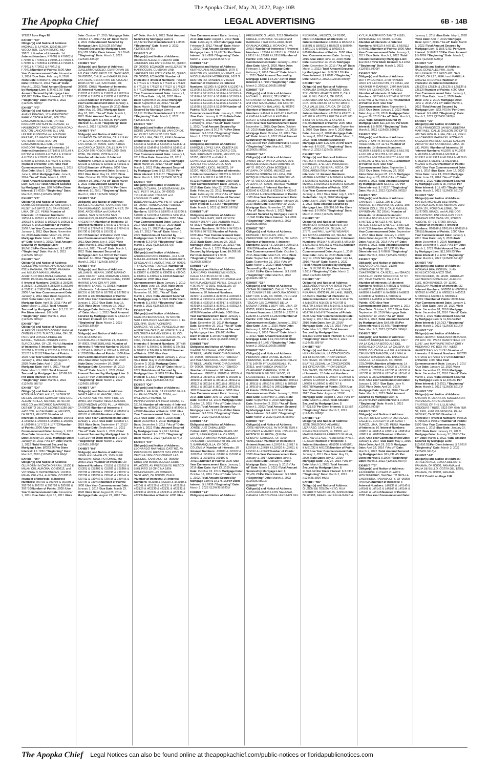The Apopka Chief, May 20, 2022, Page 10B
The Apopka Chief LEGAL ADVERTISING 6B - 14B
171217 from Page 9B
EXHIBIT "X3"
Obligor(s) and Notice of Address: MICHAEL E. LYNCH, 12240 BLUFF-WOOD TER, CLARKSBURG, MD 20871; / Number of Interests: 14 /Interest Numbers: F79601 & F79602 & F79603 & F79604 & F79605 & F79606 & F79607 & F79608 & F79609 & F79610 & F79611 & F79612 & F79613 & F79614/Number of Points: 3500 /Use Year Commencement Date: November 1, 2014 /Due Date: February 6, 2018 /Note Date: October 6, 2014/ Mortgage Date: October 6, 2014 /"As of" Date: March 1, 2022 /Total Amount Secured by Mortgage Lien: $ 36,092.35/ Total Amount Secured by Mortgage Lien: $36,092.35/Per Diem Interest: $ 7.3395 /"Beginning" Date: March 2, 2022 /(126435.5849)//
EXHIBIT "Y3"
Obligor(s) and Notice of Address: ANANT PRASAD, 12 HAVERCROFT PARK VICTORIA ROAD, BOLTON LANCASHIRE BL1 5AB, UNITED KINGDOM and SUNITA PRASAD, 12 HAVERCROFT PARK VICTORIA ROAD, BOLTON LANCASHIRE BL1 5AB, UNITED KINGDOM and ANUSHRI PRASAD, 12 HAVERCROFT PARK VICTORIA ROAD, BOLTON LANCASHIRE BL1 5AB, UNITED KINGDOM /Number of Interests: 14 /Interest Numbers: E67148 & E67149 & E67150 & E76450 & E76451 & E76452 & E76501 & E76502 & E76503 & E76504 & E76505 & E76506 & E76507 /Number of Points: 3500 /Use Year Commencement Date: January 1, 2015 /Due Date: May 9, 2020 /Note Date: June 9, 2014/ Mortgage Date: June 9, 2014 /"As of" Date: March 1, 2022 /Total Amount Secured by Mortgage Lien: $20,749/ Total Amount Secured by Mortgage Lien: $20,749/Per Diem Interest: $ 5.0325 /"Beginning" Date: March 2, 2022 /(126435.5850)//
EXHIBIT "Z3"
Obligor(s) and Notice of Address: DORIS LARRABURE DE VAN CORDT, PEZET 543 DPTO 1101 SAN ISIDRO, LIMA, OF L27, PERU /Number of Interests: 10 /Interest Numbers: 190514 & 190515 & 190516 & 190517 & 190518 & 190519 & 190520 & 190521 & 190522 & 190523/Number of Points: 2500 /Use Year Commencement Date: January 1, 2012 /Due Date: November 24, 2019 /Note Date: March 24, 2011/ Mortgage Date: March 24, 2011 /"As of" Date: March 1, 2022 /Total Amount Secured by Mortgage Lien: $6,645.27/Per Diem Interest: $ 2.4833 /"Beginning" Date: March 2, 2022 /(126435.5851)//
EXHIBIT "A4"
Obligor(s) and Notice of Address: GUILLERMO ARANA, APARTADO 0843-03214 PANAMA, OF 00000, PANAMA and MELKYA MANIEL ARANA, APARTADO 0843-03214, PANAMA, OF 00000, PANAMA /Number of Interests: 8 /Interest Numbers: 258235 & 258236 & 258237 & 258238 & 258239 & 258240 & 258241 & 258242/Number of Points: 2000 /Use Year Commencement Date: January 1, 2012 /Due Date: August 25, 2020 /Note Date: April 25, 2011/ Mortgage Date: April 25, 2011 /"As of" Date: March 1, 2022 /Total Amount Secured by Mortgage Lien: $ 2,121.12/ Per Diem Interest: $ 0.5498 /"Beginning" Date: March 2, 2022 /(126435.5855)//
EXHIBIT "B4"
Obligor(s) and Notice of Address: ALFREDO ERNESTO GOMEZ MANUAL ONGUIN #1071 SURCO, LIMA, OF L33, PERU and URSULA PEDAL DE BASELL, MANUAL ONGUIN #1071 SURCO, LIMA, OF L33, PERU /Number of Interests: 8 /Interest Numbers: 225208 & 225209 & 225210 & 225211 & 225212 & 225213/Number of Points: 1500 /Use Year Commencement Date: January 1, 2012 /Due Date: August 7, 2020 /Note Date: April 7, 2011/ Mortgage Date: April 7, 2011 /"As of" Date: March 1, 2022 /Total Amount Secured by Mortgage Lien: $2569.67/ Per Diem Interest: $ 0.6983 /"Beginning" Date: March 2, 2022 /(126435.5857)//
EXHIBIT "C4"
Obligor(s) and Notice of Address: ROXANA MICAELA RUIZ, DESIERTO DE LOS LEONES 5289 DEP 4402 COL. ALCANTARILLA, MEXICO, DF 01729, MEXICO and RICARDO NAVARRETE, DESIERTO DE LOS LEONES 5289 DEP 4402 COL. ALCANTARILLA, MEXICO, DF 01729, MEXICO /Number of Interests: 8 /Interest Numbers: 169041 & 169042 & 169043 & 169044 & 169045 & 169046 & 177722 & 177723/Number of Points: 2000 /Use Year Commencement Date: January 1, 2012 /Due Date: November 24, 2019 /Note Date: January 24, 2011/ Mortgage Date: January 24, 2011 /"As of" Date: March 1, 2022 /Total Amount Secured by Mortgage Lien: $6333.36/Per Diem Interest: $ 1.7832 /"Beginning" Date: March 2, 2022 /(126435.5859 MM)//
EXHIBIT "D4"
Obligor(s) and Notice of Address: OLUROTIMI M OWOKONIRAN, 19130 E MILAN CIR, AURORA, CO 80013, and VICTORIA O OWOKONIRAN, 19130 E MILAN CIR #714, AURORA, CO 80013; /Number of Interests: 8 /Interest Numbers: 393703 & 393704 & 393705 & 393706 & 393707 & 393708 & 393709 & 393710/Number of Points: 2000 /Use Year Commencement Date: November 1, 2011 /Due Date: April 17, 2017 /Note Date: October 17, 2011/ Mortgage Date: October 17, 2011 /"As of" Date: March 1, 2022 /Total Amount Secured by Mortgage Lien: $ 24,533.56/Total Amount Secured by Mortgage Lien: $24,533.56/Per Diem Interest: $ 5.6546 /"Beginning" Date: March 2, 2022 /(126435.5860)//
EXHIBIT "E4"
Obligor(s) and Notice of Address: GUILLERMO MOZZO, CERRO PAN DE AZUCAR 10435 DPTO 122, SANTIAGO, OF 000000, CHILE and MARIA ELENA BASTIDAS, CERRO PAN DE AZUCAR 10435 DPTO 122, SANTIAGO, OF 000000, CHILE /Number of Interests: 10 /Interest Numbers: 218225 & 218226 & 218227 & 218228 & 218229 & 218230 & 218231 & 218232 & 218233 & 218234/Number of Points: 2500 /Use Year Commencement Date: January 1, 2012 /Due Date: August 10, 2020 /Note Date: May 10, 2011/ Mortgage Date: May 10, 2011 /"As of" Date: March 1, 2022 /Total Amount Secured by Mortgage Lien: $ 4,688.25/ Per Diem Interest: $ 1.4138 /"Beginning" Date: March 2, 2022 /(126435.5861)//
EXHIBIT "F4"
Obligor(s) and Notice of Address: EDUARDO CALVO PENA, CALLE 9 AV 9 Y 11 CASA 936 POBOX 688-1000, SAN JOSE, OF 99999, COSTA RICA and CAROLA GUIER, CALLE 9 AV 9 Y 11 CASA 936 POBOX 688-1000, SAN JOSE, OF 99999, COSTA RICA /Number of Interests: 8 /Interest Numbers: 429135 & 429136 & 429137 & 429138 & 429139 & 429140 & 429141 & 429142/Number of Points: 2000 /Use Year Commencement Date: January 1, 2012 /Due Date: May 19, 2020 /Note Date: October 19, 2011/ Mortgage Date: October 19, 2011 /"As of" Date: March 1, 2022 /Total Amount Secured by Mortgage Lien: $ 5,623.74/ Per Diem Interest: $ 1.6551 /"Beginning" Date: March 2, 2022 /(126435.5862)//
EXHIBIT "G4"
Obligor(s) and Notice of Address: JORGE L AULICINO, SAN GINES 659 SAN FERNANDO, BUENOS AIRES, OF 1646, ARGENTINA and DIANA M. PARRA, SAN GINES 659 SAN FERNANDO, BUENOS AIRES, OF 1646, ARGENTINA /Number of Interests: 10 /Interest Numbers: 178740 & 178741 & 178742 & 178743 & 178744 & 178745 & 195730 & 195731 & 195732 & 195733/Number of Points: 2500 /Use Year Commencement Date: April 1, 2011 /Due Date: July 4, 2020 /Note Date: March 4, 2011/ Mortgage Date: March 4, 2011 /"As of" Date: March 1, 2022 /Total Amount Secured by Mortgage Lien: $ 4,300.59/ Per Diem Interest: $ 1.3044 /"Beginning" Date: March 2, 2022 /(126435.5863)//
EXHIBIT "H4"
Obligor(s) and Notice of Address: WILLIAM B. HEARN, 19680 MARINO LAKE CIR APT 2404, MIRAMAR LAKES, FL 33913, and PATRICIA HEARN, 19680 MARINO LAKE CIR APT 2404, MIRAMAR LAKES, FL 33913 /Number of Interests: 6 /Interest Numbers: 187255 & 187256 & 187301 & 187302 & 187303 & 187304/Number of Points: 1500 /Use Year Commencement Date: January 1, 2012 /Due Date: May 15, 2020 /Note Date: February 15, 2011/ Mortgage Date: February 15, 2011 /"As of" Date: March 1, 2022 /Total Amount Secured by Mortgage Lien: $ 2,812.37/ Per Diem Interest: $ 0.7521 /"Beginning" Date: March 2, 2022 /(126435.5864)//
EXHIBIT "I4"
Obligor(s) and Notice of Address: ANTJE DROSTEN, BUCKHAUSERSTRASSE 23, ZURICH, OF 8003, SWITZERLAND /Number of Interests: 6 /Interest Numbers: 102545 & 102546 & 102547 & 102548 & 102549 & 102602/Number of Points: 1500 /Use Year Commencement Date: January 1, 2011 /Due Date: September 16, 2020 /Note Date: December 16, 2010/ Mortgage Date: December 16, 2010 /"As of" Date: March 1, 2022 /Total Amount Secured by Mortgage Lien: $ 1,114.47/ Per Diem Interest: $ 0.265 /"Beginning" Date: March 2, 2022 /(126435.5867)//
EXHIBIT "J4"
Obligor(s) and Notice of Address: JAMES ARTHUR MANSIR, 19745 VICTORIA AVE #64, WHITTIER, CA 90604, and INGRID HELGA MANSIR, 15810 MEGAN WOOD PL., LA MIRADA, CA 90638 /Number of Interests: 4 /Interest Numbers: 786651 & 786652 & 786101 & 786102/Number of Points: 1000 /Use Year Commencement Date: January 1, 2013 /Due Date: October 17, 2019 /Note Date: September 17, 2012/ Mortgage Date: September 17, 2012 /"As of" Date: March 1, 2022 /Total Amount Secured by Mortgage Lien: $ 7,136.29/ Per Diem Interest: $ 1.9409 /"Beginning" Date: March 2, 2022 /(126435.5868)//
EXHIBIT "K4"
Obligor(s) and Notice of Address: DAWN A KUM-WALKS, 1525 BLUE MEADOW ROAD, POTOMAC, MD 20854-2621 /Number of Interests: 20 /Interest Numbers: 725251 & 725252 & 725301 & 725302 & 725303 & 725304 & 730733 & 730734 & 730736 & 730737 & 730738 & 730739 & 730740 & 730741 & 730742 & 730743 & 730744 & 730745 & 730746 & 730747/Number of Points: 5000 /Use Year Commencement Date: January 1, 2013 /Due Date: March 23, 2020 /Note Date: August 23, 2012/ Mortgage Date: August 23, 2012 /"As of" Date: March 1, 2022 /Total Amount Secured by Mortgage Lien: $ 20,632.94/ Per Diem Interest: $ 4.8606 /"Beginning" Date: March 2, 2022 /(126435.5870)//
EXHIBIT "L4"
Obligor(s) and Notice of Address: RICHARD ALDAZ, CUMBAYA URB JARDINES DEL ESTE CASA 60, QUITO, OF 000000, ECUADOR and ELIZABETH MARROQUIN, CUMBAYA URB JARDINES DEL ESTE CASA 60, QUITO, OF 000000, ECUADOR /Number of Interests: 8 /Interest Numbers: 776120 & 776121 & 776122 & 776123 & 776124 & 776125 & 776126 & 776127 & 776128 & 776129/Number of Points: 2500 /Use Year Commencement Date: January 1, 2013 /Due Date: July 26, 2020 /Note Date: September 26, 2012/ Mortgage Date: September 26, 2012 /"As of" Date: March 1, 2022 /Total Amount Secured by Mortgage Lien: $ 10,151.26/ Per Diem Interest: $ 3.1622 /"Beginning" Date: March 2, 2022 /(126435.5871)//
EXHIBIT "M4"
Obligor(s) and Notice of Address: DORIS LARRABURE DE VAN CORDT, AV. PEZET 543 DPTO 1101 SAN ISIDRO, LIMA, OF L27, PERU /Number of Interests: 10 /Interest Numbers: 524844 & 524845 & 524846 & 524847 & 524848 & 524849 & 524850 & 524851 & 524852/Number of Points: 2500 /Use Year Commencement Date: January 1, 2013 /Due Date: November 26, 2019 /Note Date: March 26, 2012/ Mortgage Date: March 26, 2012 /"As of" Date: March 1, 2022 /Total Amount Secured by Mortgage Lien: $ 12,702.94/ Per Diem Interest: $ 3.4107 /"Beginning" Date: March 2, 2022 /(126435.5872)//
EXHIBIT "N4"
Obligor(s) and Notice of Address: ANGELO CLARK, 2A BOUGAINVILLEA AVE. PETIT VALLEY, OF 00000, TRINIDAD AND TOBAGO and LORRAINE CLARK, 2A BOUGAINVILLEA AVE. PETIT VALLEY, OF 00000, TRINIDAD AND TOBAGO /Number of Interests: 8 /Interest Numbers: 519704 & 519705 & 519706 & 519707 & 519708 & 519709 & 519710 & 519711/Number of Points: 2000 /Use Year Commencement Date: January 1, 2013 /Due Date: May 17, 2020 /Note Date: July 17, 2012/ Mortgage Date: July 17, 2012 /"As of" Date: March 1, 2022 /Total Amount Secured by Mortgage Lien: $ 10,148.14/ Per Diem Interest: $ 3.0734 /"Beginning" Date: March 2, 2022 /(126435.5873)//
EXHIBIT "O4"
Obligor(s) and Notice of Address: ANDREA PATRICE PERNEL, #14 ADM MANUEL AVENUE SANTA MARGARITA CIRCULAR ST. AUGUSTINE, OF 00000, TRINIDAD AND TOBAGO /Number of Interests: 8 /Interest Numbers: 439036 & 439037 & 439038 & 439039 & 439040 & 439041 & 439042 & 439043/Number of Points: 2000 /Use Year Commencement Date: January 1, 2012 /Due Date: June 18, 2020 /Note Date: November 18, 2011/ Mortgage Date: November 18, 2011 /"As of" Date: March 1, 2022 /Total Amount Secured by Mortgage Lien: $ 5326.99/Per Diem Interest: $ 1.4957 /"Beginning" Date: March 2, 2022 /(126435.5874)//
EXHIBIT "P4"
Obligor(s) and Notice of Address: CARLOS HERNANDEZ, AV NORTE SUR 4 DOLORES A MAMEY EDIF 4, EL COL SPR, QUINTA CRESPO, CARACAS, VE 1060, VENEZUELA and ALBERTINA ORTIZ, AV NORTE SUR 4 DOLORES A MAMEY EDIF 4, EL COL SPR, QUINTA CRESPO, CARACAS, VE 1060, VENEZUELA /Number of Interests: 8 /Interest Numbers: 367446 & 367447 & 384849 & 384850 & 384851 & 384852 & 384901 & 384902/Number of Points: 2000 /Use Year Commencement Date: January 1, 2012 /Due Date: May 3, 2020 /Note Date: October 3, 2011/ Mortgage Date: October 3, 2011 /"As of" Date: March 1, 2022 /Total Amount Secured by Mortgage Lien: $ 5889.32/ Per Diem Interest: $ 1.8217 /"Beginning" Date: March 2, 2022 /(126435.5875)//
EXHIBIT "Q4"
Obligor(s) and Notice of Address: CAROL L PALMER, 53 PENNSYLVANIA LN, PALM COAST, FL 32164, and WILLIAM G PALMER, 53 PENNSYLVANIA LN, PALM COAST, FL 32164 /Number of Interests: 4 /Interest Numbers: 463902 & 463903 & 463904 & 463905/Number of Points: 1000 /Use Year Commencement Date: January 1, 2014 /Due Date: June 5, 2018 /Note Date: December 5, 2011/ Mortgage Date: December 5, 2011 /"As of" Date: March 1, 2022 /Total Amount Secured by Mortgage Lien: $ 7,917.64/ Per Diem Interest: $ 1.8707 /"Beginning" Date: March 2, 2022 /(126435.5876)//
EXHIBIT "R4"
Obligor(s) and Notice of Address: LEONARDO RAFFAELE CASTRO, AV PRESIDENTE RIESCO 5561 PISO 19 OFICINA 1904 CONDOMINIO LAS CONDES, SANTIAGO, OF 000000, CHILE and MARIA EULALIA COBO PALACIOS, AV PRESIDENTE RIESCO 5561 PISO 19 OFICINA 1904 CONDOMINIO LAS CONDES, SANTIAGO, OF 000000, CHILE /Number of Interests: 16 /Interest Numbers: 462038 & 462039 & 462040 & 462041 & 462126 & 462127 & 462128 & 462129 & 462130 & 462131 & 462132 & 462133 & 462134 & 462135 & 462136 & 462137/Number of Points: 4000 /Use Year Commencement Date: January 1, 2013 /Due Date: August 3, 2019 /Note Date: February 3, 2012/ Mortgage Date: February 3, 2012 /"As of" Date: March 1, 2022 /Total Amount Secured by Mortgage Lien: $ 19,487.34/ Per Diem Interest: $ 5.4389 /"Beginning" Date: March 2, 2022 /(126435.5877)//
EXHIBIT "S4"
Obligor(s) and Notice of Address: KEITH DUANE MCGRUDER, 1678 S BENTON RD, MINDEN, NV 89423, and NICOLE AMBER MCGRUDER, 1678 S BENTON RD, MINDEN, NV 89423 /Number of Interests: 26 /Interest Numbers: 521905 & 521906 & 521907 & 521908 & 521909 & 521910 & 521911 & 521912 & 521913 & 521914 & 521915 & 521916 & 521917 & 521918 & 521919 & 521920 & 521921 & 521922 & 521923 & 521924 & 521925 & 521926 & 521927 & 521928 & 521929 & 521930/Number of Points: 6500 /Use Year Commencement Date: January 1, 2013 /Due Date: January 6, 2019 /Note Date: February 6, 2012/ Mortgage Date: February 6, 2012 /"As of" Date: March 1, 2022 /Total Amount Secured by Mortgage Lien: $ 30,376.74/Per Diem Interest: $ 6.5756 /"Beginning" Date: March 2, 2022 /(126435.5878)//
EXHIBIT "T4"
Obligor(s) and Notice of Address: ENRIQUE LOPEZ LIRA, CUESTA DE BENITO JUAREZ # 31 CASA 2 COL SAN JERONIMO LIDICE, MEXICO, DF 10200, MEXICO and MARIA CONSUELO LECOU FLORES, BENITO JUAREZ #31 CASA 2 COL SAN JERONIMO LIDICE, MEXICO, DF 10200, MEXICO /Number of Interests: 6 /Interest Numbers: 501209 & 501210 & 501211 & 501212 & 501213 & 501214/Number of Points: 2500 /Use Year Commencement Date: January 1, 2013 /Due Date: May 22, 2020 /Note Date: February 22, 2012/ Mortgage Date: February 22, 2012 /"As of" Date: March 1, 2022 /Total Amount Secured by Mortgage Lien: $ 6,837.34/ Per Diem Interest: $ 2.5167 /"Beginning" Date: March 2, 2022 /(126435.5879)//
EXHIBIT "U4"
Obligor(s) and Notice of Address: DARYL WILLIAMS, 2623 PATRICK HENRY DR APT 214, AUBURN HILLS, MI 48326 /Number of Interests: 4 /Interest Numbers: 947924 & 947925 & 947926 & 947927/Number of Points: 1000 /Use Year Commencement Date: January 1, 2014 /Due Date: February 25, 2013 /Note Date: January 25, 2013/ Mortgage Date: January 25, 2013 /"As of" Date: March 1, 2022 /Total Amount Secured by Mortgage Lien: $9,008.58/ Per Diem Interest: $ 1.9021 /"Beginning" Date: March 2, 2022 /(126435.5880)//
EXHIBIT "V4"
Obligor(s) and Notice of Address: JUAN DAVID RAMIREZ MENDOZA, CALLE 5A # 35-56 APTO 1001, MEDELLIN, OF 99999, COLOMBIA and NATALIA ACEVEDO PEREZ, CALLE 5A # 35-56 APTO 1001, MEDELLIN, OF 99999, COLOMBIA /Number of Interests: 20 /Interest Numbers: 493907 & 493908 & 493909 & 493910 & 493911 & 493912 & 493913 & 493914 & 493915 & 493916 & 493917 & 493918 & 493919 & 493920 & 493921 & 493922 & 493923 & 493924 & 493925 & 493926/Number of Points: 5000 /Use Year Commencement Date: January 1, 2013 /Due Date: June 29, 2020 /Note Date: December 29, 2011/ Mortgage Date: December 29, 2011 /"As of" Date: March 1, 2022 /Total Amount Secured by Mortgage Lien: $34,011.64/Per Diem Interest: $ 10.58 /"Beginning" Date: March 2, 2022 /(126435.5881)//
EXHIBIT "W4"
Obligor(s) and Notice of Address: DIANNE SEETAHAL, #683 ORBIT STREET, LANGE PARK CHAGUANAS, OF 00000, TRINIDAD AND TOBAGO and MALA SEETAHAL, #683 ORBIT STREET, LANGE PARK CHAGUANAS, OF 00000, TRINIDAD AND TOBAGO /Number of Interests: 20 /Interest Numbers: J80102 & J80103 & J80104 & J80105 & J80106 & J80107 & J80108 & J80109 & J80110 & J80111 & J80112 & J80113 & J80114 & J80115 & J80116 & J80117 & J80118 & J80119 & J80120 & J80121/Number of Points: 5000 /Use Year Commencement Date: January 1, 2014 /Due Date: June 13, 2020 /Note Date: October 13, 2015/ Mortgage Date: October 13, 2015 /"As of" Date: March 1, 2022 /Total Amount Secured by Mortgage Lien: $ 22,954.43/Per Diem Interest: $ 6.0724 /"Beginning" Date: March 2, 2022 /(126435.5882)//
EXHIBIT "X4"
Obligor(s) and Notice of Address: JORGE LUIS CABALLERO-CABALLERO, CARRERA 58 #81-160 APT 3, BARRANQUILLA, OF 0000, COLOMBIA and ANA MARIA ZULETA TANCOURT, CARRERA 58 #81-160 APT 3, BARRANQUILLA, OF 0000, COLOMBIA /Number of Interests: 10 /Interest Numbers: J50101 & J50102 & J50103 & J50104 & J50105 & J50106 & J50107 & J50108 & J50109 & J50110/Number of Points: 2500 /Use Year Commencement Date: January 1, 2016 /Due Date: April 13, 2020 /Note Date: October 13, 2015/ Mortgage Date: October 13, 2015 /"As of" Date: March 1, 2022 /Total Amount Secured by Mortgage Lien: $ 18,175.18/Per Diem Interest: $ 5.6938 /"Beginning" Date: March 2, 2022 /(126435.5883)//
EXHIBIT "Y4"
Obligor(s) and Notice of Address: FREDERICK O LAIDD, 3219 GRANADA CIRCLE, ROANOKE, VA 24019 and BARBARA J GATENS-LAIDD, 3219 GRANADA CIRCLE, ROANOKE, VA 24019 /Number of Interests: 6 /Interest Numbers: L28514 & L28515 & L28516 & L28517 & L28518 & L28519/Number of Points: 1500 /Use Year Commencement Date: January 1, 2017 /Due Date: May 3, 2020 /Note Date: February 3, 2016/ Mortgage Date: February 3, 2016 /"As of" Date: March 1, 2022 /Total Amount Secured by Mortgage Lien: $ 16,207.44/Per Diem Interest: $ 4.7108 /"Beginning" Date: March 2, 2022 /(126435.5884)//
EXHIBIT "Z4"
Obligor(s) and Notice of Address: MICHAEL L. PEREZ, 331 NORTH ORCHARD RD, BALLAND, NJ 08360, and YARITZA SUAREZ, 331 NORTH ORCHARD RD, BALLAND, NJ 08360 /Number of Interests: 8 /Interest Numbers: K46141 & K46142 & K46143 & K46144 & K46145 & K46146 & K46147 & K46148/Number of Points: 2000 /Use Year Commencement Date: November 1, 2015 /Due Date: October 16, 2019 /Note Date: October 16, 2015/ Mortgage Date: October 16, 2015 /"As of" Date: March 1, 2022 /Total Amount Secured by Mortgage Lien: $20,924.58/ Per Diem Interest: $ 5.4919 /"Beginning" Date: March 2, 2022 /(126435.5885)//
EXHIBIT "A5"
Obligor(s) and Notice of Address: JAVIER DE LA PARRA ZAVALA, AVE BOSQUE ESMERALDA ORIENTE 46 APTO. 903 COLONIA BOSQUE E, ATIZAPA, OF 53000, MEXICO and PATRICIA NORENA DE LUCA, AVE BOSQUE ESMERALDA ORIENTE 46 APTO. 903 COLONIA BOSQUE E, ATIZAPA, OF 53000, MEXICO /Number of Interests: 6 /Interest Numbers: K32540 & K32541 & K32542 & K32543 & K32544 & K32545/Number of Points: 1500 /Use Year Commencement Date: January 1, 2016 /Due Date: February 20, 2020 /Note Date: November 20, 2015/ Mortgage Date: November 20, 2015 /"As of" Date: March 1, 2022 /Total Amount Secured by Mortgage Lien: $ 15,340.07/Per Diem Interest: $ 4.7099 /"Beginning" Date: March 2, 2022 /(126435.5886)//
EXHIBIT "B5"
Obligor(s) and Notice of Address: EDWARD J MORALES, 20417 CREEKSIDE DR, CATOOSA, OK 74015 /Number of Interests: 4 /Interest Numbers: J29417 & J29418 & J29419 & J29420/Number of Points: 1000 /Use Year Commencement Date: October 1, 2015 /Due Date: March 21, 2019 /Note Date: September 21, 2015/ Mortgage Date: September 21, 2015 /"As of" Date: March 1, 2022 /Total Amount Secured by Mortgage Lien: $ 14,647.81/Per Diem Interest: $ 3.7593 /"Beginning" Date: March 2, 2022 /(126435.5887)//
EXHIBIT "C5"
Obligor(s) and Notice of Address: CESAR GUERRERO, CALLE TOUCAN 150 CUMBRES DE LAHOLINA TORRE 1 DEPT 503, LIMA, OF 00000, PERU and LILIANA CASTAÑEDA RAS, CALLE TOUCAN 155 CUMBRES DE LA MOLINA TORRE 1 DEPT 503, LIMA, OF 00000, PERU /Number of Interests: 10 /Interest Numbers: L28236 & L28237 & L28238 & L28239 & L28240/Number of Points: 2500 /Use Year Commencement Date: January 1, 2017 /Due Date: June 1, 2020 /Note Date: February 1, 2016/ Mortgage Date: February 1, 2016 /"As of" Date: March 1, 2022 /Total Amount Secured by Mortgage Lien: $ 19,709.63/Per Diem Interest: $ 6.1407 /"Beginning" Date: March 2, 2022 /(126435.5888)//
EXHIBIT "D5"
Obligor(s) and Notice of Address: HERMAN FABIO DANIEL BLANCO HERMOSO, 1100 LE WAGENER BLVD STE 140-30, FT LAUDERDALE, FL 33315, and REBECA VANESSA CHAPARRO CABRERA, 1100 LE WAGENER BLVD STE 140-30, FT LAUDERDALE, FL 33315 /Number of Interests: 8 /Interest Numbers: J86514 & J86515 & J86516 & J86517 & J86518 & J86519 & J86520 & J86521/Number of Points: 2000 /Use Year Commencement Date: January 1, 2016 /Due Date: December 1, 2015 /Note Date: September 3, 2019 /Mortgage Date: November 3, 2015 /"As of" Date: March 1, 2022 /Total Amount Secured by Mortgage Lien: $ 27,944.59/ Per Diem Interest: $ 8.4487 /"Beginning" Date: March 2, 2022 /(126435.5889)//
EXHIBIT "E5"
Obligor(s) and Notice of Address: JOSE HERNANDEZ, AV NORTE SUR 4 DOLORES A MAMEY EDIF JOS-PHI EL RESORTE EL RECIA, QUINTA CRESPO, CARACAS, OF 1050, VENEZUELA /Number of Interests: 8 /Interest Numbers: L25616 & L25617 & L25618 & L25619 & L25620 & L25621 & L25622 & L25623/Number of Points: 2000 /Use Year Commencement Date: January 1, 2017 /Due Date: June 5, 2020 /Note Date: January 5, 2016/ Mortgage Date: January 5, 2016 /"As of" Date: March 1, 2022 /Total Amount Secured by Mortgage Lien: $ 30,465.23/Per Diem Interest: $ 9.6888 /"Beginning" Date: March 2, 2022 /(126435.5891)//
EXHIBIT "F5"
Obligor(s) and Notice of Address: LUIS FERNANDO LEON SALAZAR, CANADA 149 COLONIA JARDINES DEL PEDREGAL, MEXICO, DF 01900, MEXICO /Number of Interests: 14 /Interest Numbers: B58451 & B58452 & B58501 & B58502 & B58503 & B58504 & B60101 & B60102 & B60103 & B60104/Number of Points: 3500 /Use Year Commencement Date: January 1, 2016 /Due Date: June 24, 2020 /Note Date: December 24, 2015/ Mortgage Date: December 24, 2015 /"As of" Date: March 1, 2022 /Total Amount Secured by Mortgage Lien: $ 29,312.32/ Per Diem Interest: $ 9.0381 /"Beginning" Date: March 2, 2022 /(126435.5893)//
EXHIBIT "G5"
Obligor(s) and Notice of Address: NORALBA GARCIA MORENO, CRA. 37#1-OESTE 48 APTO 1003 C, CALI VALLE DEL CAUCA, OF 11010, COLOMBIA and SARA ARIAS GARCIA, CRA. 37#1-OESTE 48 APTO 1003 C, CALI VALLE DEL CAUCA, OF 11010, COLOMBIA /Number of Interests: 10 /Interest Numbers: K61652 & K61701 & K61702 & K61703 & K61704 & K61705 & K61706 & K61707 & K61708 & K61709/Number of Points: 2500 /Use Year Commencement Date: September 1, 2016 /Due Date: June 6, 2020 /Note Date: January 6, 2016/ Mortgage Date: January 6, 2016 /"As of" Date: March 1, 2022 /Total Amount Secured by Mortgage Lien: $ 22,650.96/Per Diem Interest: $ 6.5281 /"Beginning" Date: March 2, 2022 /(126435.5894)//
EXHIBIT "H5"
Obligor(s) and Notice of Address: HECTOR FRANCISCO BUZNEL ESPINOZA, 2711 LOS PROCEDER, CIPOLLETTI, GENERAL ROCA, OF 8324, ARGENTINA /Number of Interests: 12 /Interest Numbers: M26846 & M26847 & M26848 & M26849 & M26850 & M26851 & M26852 & M26901 & M26902 & M26903 & M26904 & M26905/Number of Points: 3000 /Use Year Commencement Date: January 1, 2017 /Due Date: July 6, 2020 /Note Date: July 6, 2016/ Mortgage Date: July 6, 2016 /"As of" Date: March 1, 2022 /Total Amount Secured by Mortgage Lien: $29,399.16/ Per Diem Interest: $ 9.9604 /"Beginning" Date: March 2, 2022 /(126435.5895)//
EXHIBIT "I5"
Obligor(s) and Notice of Address: MARIA LA FRANCIA WEAVER, 147 MOSS LANDING DR, SELMA, NC 27576, and PAUL WAYNE WEAVER, 147 MOSS LANDING DR, SELMA, NC 27576 /Number of Interests: 8 /Interest Numbers: M61447 & M61448 & M61449 & M61450 & M61451 & M61452/Number of Points: 1500 /Use Year Commencement Date: August 1, 2016 /Due Date: June 14, 2020 /Note Date: July 14, 2016/ Mortgage Date: July 14, 2016 /"As of" Date: March 1, 2022 /Total Amount Secured by Mortgage Lien: $ 16,796.65/ Per Diem Interest: $ 5.0214 /"Beginning" Date: March 2, 2022 /(126435.5896)//
EXHIBIT "J5"
Obligor(s) and Notice of Address: LEONARDO PERAFAN, 80633 PLUM LANE, INDIO, CA 92201, and JENNIE PERAFAN, 80633 PLUM LANE, INDIO, CA 92201 /Number of Interests: 14 /Interest Numbers: M14734 & M14735 & M14736 & M14737 & M14738 & M14739 & M14740 & M14741 & M14742 & M14743 & M14744 & M14745 & M14746 & M14747/Number of Points: 3500 /Use Year Commencement Date: January 1, 2017 /Due Date: August 18, 2016 /Note Date: July 18, 2016/ Mortgage Date: July 18, 2016 /"As of" Date: March 1, 2022 /Total Amount Secured by Mortgage Lien: $31,824.91/Per Diem Interest: $ 7.9533 /"Beginning" Date: March 2, 2022 /(126435.5897)//
EXHIBIT "K5"
Obligor(s) and Notice of Address: HERNAN MALUK, LA CONCEPCION 141 OFICINA 605, PROVIDENCIA SANTIAGO, OF 00000, CHILE and BEATRIZ ZEDAN, LA CONCEPCION 141 OFICINA 605, PROVIDENCIA SANTIAGO, OF 00000, CHILE /Number of Interests: 12 /Interest Numbers: L38330 & L38331 & L93507 & L86634 & L86635 & L86636 & L98637 & L98638 & L98639 & L98640 & M02747 & M02748/Number of Points: 3000 /Use Year Commencement Date: January 1, 2017 /Due Date: August 4, 2016/ Mortgage Date: August 4, 2016 /"As of" Date: March 1, 2022 /Total Amount Secured by Mortgage Lien: $ 37,621.52/ Per Diem Interest: $ 12.553 /"Beginning" Date: March 2, 2022 /(126435.5898)//
EXHIBIT "L5"
Obligor(s) and Notice of Address: JOSE GREGORIO ALVAREZ LIZARAZO, 1941 NW 171 AVE, PEMBROKE PINES, FL 33028, and MARINA GABRIELA PRIETO DE ALVA, 1941 NW 171 AVE, PEMBROKE PINES, FL 33028 /Number of Interests: 4 /Interest Numbers: M91030 & M91031 & M91032 & M91033/Number of Points: 1000 /Use Year Commencement Date: January 1, 2017 /Due Date: May 27, 2020 /Note Date: July 27, 2016/ Mortgage Date: July 27, 2016 /"As of" Date: March 1, 2022 /Total Amount Secured by Mortgage Lien: $ 11,926.34/ Per Diem Interest: $ 3.5352 /"Beginning" Date: March 2, 2022 /(126435.5899 MM)//
EXHIBIT "M5"
Obligor(s) and Notice of Address: GILSON DE SOUSA NETO, RUA ESPIRITO SANTO #1185, IMPERATRIZ, OF 65903, BRAZIL and IULHA GARCIA KYT, RUA ESPIRITO SANTO #1185, IMPERATRIZ, OF 65903, BRAZIL /Number of Interests: 4 /Interest Numbers: N59110 & N59111 & N59112 & N59113/Number of Points: 1000 /Use Year Commencement Date: January 1, 2017 /Due Date: March 1, 2022 /Total Amount Secured by Mortgage Lien: $12,846.37/Per Diem Interest: $ 4.1064 /"Beginning" Date: March 2, 2022 /(126435.5900)//
EXHIBIT "N5"
Obligor(s) and Notice of Address: MATT W GARNER, 2708 HAYDEN PARK LN, LEXINGTON, KY 40511, and HEATHER M GARNER, 2708 HAYDEN PARK LN, LEXINGTON, KY 40511 /Number of Interests: 8 /Interest Numbers: N27548 & N27549 & N27550 & N27601 & N27602 & N27603/Number of Points: 1500 /Use Year Commencement Date: September 1, 2016 /Due Date: January 1, 2020 /Note Date: August 29, 2016/ Mortgage Date: August 29, 2016 /"As of" Date: March 1, 2022 /Total Amount Secured by Mortgage Lien: $21,124.63/ Per Diem Interest: $ 5.6836 /"Beginning" Date: March 2, 2022 /(126435.5901)//
EXHIBIT "O5"
Obligor(s) and Notice of Address: DAVID J. SMITH, 89 SEQUOIA WAY, HOLBROOK, NY 11741 /Number of Interests: 14 /Interest Numbers: N51650 & N51651 & N51652 & N51701 & N51702 & N51703 & N51704 & N51705 & N51706 & N51707 & N51708 & N51709 & N51710 & N51711/Number of Points: 3500 /Use Year Commencement Date: September 1, 2016 /Due Date: February 26, 2020 /Note Date: August 26, 2016/ Mortgage Date: August 26, 2016 /"As of" Date: March 1, 2022 /Total Amount Secured by Mortgage Lien: $32,517.15/ Per Diem Interest: $ 7.8227 /"Beginning" Date: March 2, 2022 /(126435.5902)//
EXHIBIT "P5"
Obligor(s) and Notice of Address: CHARLES T. COLE, 205 E CALE AVENUE, EFFINGHAM, SC 29541, and SOMER COLE, 205 E CALE AVENUE, EFFINGHAM, SC 29541 /Number of Interests: 12 /Interest Numbers: N57118 & N57119 & N57120 & N57121 & N57122 & N57123 & N57124 & N57125 & N57126 & N57127 & N57128 & N57129/Number of Points: 3000 /Use Year Commencement Date: September 1, 2016 /Due Date: January 1, 2020 /Note Date: August 31, 2016/ Mortgage Date: August 31, 2016 /"As of" Date: March 1, 2022 /Total Amount Secured by Mortgage Lien: $27,933.05/ Per Diem Interest: $ 6.8858 /"Beginning" Date: March 2, 2022 /(126435.5903)//
EXHIBIT "Q5"
Obligor(s) and Notice of Address: NOLASCO CASTILLO, 21350 NORDHOFF ST ST 107, CHATSWORTH, CA 91311, and GRACE CASTILLO, 21350 NORDHOFF ST ST 107, CHATSWORTH, CA 91311 /Number of Interests: 16 /Interest Numbers: N48820 & N48821 & N48822 & N48823 & N48824 & N48825 & N48826 & N48827 & N48828 & N48829 & N48830 & N48831 & N48832 & N48833 & N48834 & N48835/Number of Points: 4000 /Use Year Commencement Date: January 1, 2017 /Due Date: October 1, 2016 /Note Date: September 19, 2016/ Mortgage Date: September 19, 2016 /"As of" Date: March 1, 2022 /Total Amount Secured by Mortgage Lien: $48,484.85/Per Diem Interest: $ 10.565 /"Beginning" Date: March 2, 2022 /(126435.5904)//
EXHIBIT "R5"
Obligor(s) and Notice of Address: CARLOS ENRIQUE MALAGON, KM 7 VIA LA CALERA BOSQUES DEL ENSENILLO CASA 14, LA CALERA, OF 00000, COLOMBIA and JULIA ADRIANA CIFUENTES AMADOR, KM 7 VIA LA CALERA BOSQUES DEL ENSENILLO CASA 14, LA CALERA, OF 00000, COLOMBIA /Number of Interests: 14 /Interest Numbers: L73723 & L73724 & L73725 & L73726 & L87536 & L87537 & L87538 & L87539 & L87540 & L87541 & L89127 & L89128/Number of Points: 3500 /Use Year Commencement Date: January 1, 2017 /Due Date: June 6, 2020 /Note Date: April 29, 2016/ Mortgage Date: April 29, 2016 /"As of" Date: March 1, 2022 /Total Amount Secured by Mortgage Lien: $ 29,269.94/Per Diem Interest: $ 9.4559 /"Beginning" Date: March 2, 2022 /(126435.5905)//
EXHIBIT "S5"
Obligor(s) and Notice of Address: VICTOR EMILIO GAVIRIA OSTOLAZA, CALLE EL EUCALIPTO 236 CASA 7 SURCO, LIMA, OF L33, PERU /Number of Interests: 10 /Interest Numbers: L69815 & L69816 & L69817 & L69818 & L69819 & L69820/Number of Points: 2500 /Use Year Commencement Date: January 1, 2017 /Due Date: May 1, 2016 /Note Date: April 29, 2016/ Mortgage Date: April 29, 2016 /"As of" Date: March 1, 2022 /Total Amount Secured by Mortgage Lien: $25,432.40/ Per Diem Interest: $ 8.1099 /"Beginning" Date: March 2, 2022 /(126435.5907)//
EXHIBIT "T5"
Obligor(s) and Notice of Address: KATHERINE EUCARIS OLARTE MONTENEGRO, SAUSALITO GDS-LA CHORRERA, PANAMA CITY, OF 00000, PANAMA /Number of Interests: 8 /Interest Numbers: L46139 & L46140 & L46141 & L46142 & L46143 & L46144 & L46145 & L46146/Number of Points: 2000 /Use Year Commencement Date: January 1, 2017 /Due Date: May 1, 2020 /Note Date: April 7, 2016/ Mortgage Date: April 7, 2016 /"As of" Date: March 1, 2022 /Total Amount Secured by Mortgage Lien: $ 18,872.02/ Per Diem Interest: $ 18,872.02/Per Diem Interest: $ 5.6069 /"Beginning" Date: March 2, 2022 /(126435.5908)//
EXHIBIT "U5"
Obligor(s) and Notice of Address: RAUL GONZALEZ PIRI, JUAN DELLEPIANE 212 DPTO 402, SAN ISIDRO, OF L27, PERU and MARIELA CHAVEZ ORDONEZ /Number of Interests: 16 /Interest Numbers: L35133 & L35134 & L35135 & L35136 & L35137/Number of Points: 4000 /Use Year Commencement Date: January 1, 2017 /Due Date: June 2, 2020 /Note Date: June 2, 2016/ Mortgage Date: June 2, 2016 /"As of" Date: March 1, 2022 /Total Amount Secured by Mortgage Lien: $33,763.84/ Per Diem Interest: $ 9.4886 /"Beginning" Date: March 2, 2022 /(126435.5909)//
EXHIBIT "V5"
Obligor(s) and Notice of Address: JOSE FRANCISCO JAVIER LEDESMA MARTINEZ, CALLE GALEON 290 DPTO 402 SAN BORJA, LIMA, OF L41, PERU and CARMEN MARIA DEL ROSARIO SALAZAR MORENO, CALLE GALEON 290 DPTO 402 SAN BORJA, LIMA, OF L41, PERU /Number of Interests: 16 /Interest Numbers: M12907 & M12908 & M12909 & M12910 & M12911 & M12912 & M12913 & M12914 & M12915 & M12916 & M12917 & M12918 & M12919 & M12920/Number of Points: 4000 /Use Year Commencement Date: July 1, 2016 /Due Date: June 13, 2020 /Note Date: June 13, 2016/ Mortgage Date: June 13, 2016 /"As of" Date: March 1, 2022 /Total Amount Secured by Mortgage Lien: $ 35,769.59/ Per Diem Interest: $ 11.483 /"Beginning" Date: March 2, 2022 /(126435.5910)//
EXHIBIT "W5"
Obligor(s) and Notice of Address: MATEUS MICHELIN BELTRAME, ESTRADA DAS TRES MENINAS 2000 CASA 107, PORTO ALEGRE, OF 91787000, BRAZIL and ALINE DOS REIS PORTO, ESTRADA DAS TRES MENINAS 2000 CASA 107, PORTO ALEGRE, OF 91787000, BRAZIL /Number of Interests: 4 /Interest Numbers: 036148 & 036149 & 036150 & 036151/Number of Points: 1000 /Use Year Commencement Date: January 1, 2017 /Due Date: July 6, 2020 /Note Date: December 6, 2016/ Mortgage Date: December 6, 2016 /"As of" Date: March 1, 2022 /Total Amount Secured by Mortgage Lien: $12,999.93/ Per Diem Interest: $ 4.1232 /"Beginning" Date: March 2, 2022 /(126435.5911)//
EXHIBIT "X5"
Obligor(s) and Notice of Address: MORIANA BRAUNSTEIN, JUAN BENEDICTO BLANCO 3346, MONTEVIDEO, OF 11500, URUGUAY and SERGIO GONZALEZ, ALBERDI 6182, MONTEVIDEO, OF 11500, URUGUAY /Number of Interests: 32 /Interest Numbers: N60008 & N60009 & N60010 & N60011 & N60012 & N60013 & N60014 & N60015 & N60016 & N60017/Number of Points: 8000 /Use Year Commencement Date: January 1, 2017 /Due Date: June 28, 2020 /Note Date: December 28, 2016/ Mortgage Date: December 28, 2016 /"As of" Date: March 1, 2022 /Total Amount Secured by Mortgage Lien: $ 74,604.52/Per Diem Interest: $ 25.313 /"Beginning" Date: March 2, 2022 /(126435.5914)//
EXHIBIT "Y5"
Obligor(s) and Notice of Address: HUGO JEOVANI MEDRANO MIRANDO, PO BOX 797, WEST HAMPSTEAD, NY 11797, and MAYRA PETRONA CHITY MEDRANO, PO BOX 797, WEST HAMPSTEAD, NY 11797 /Number of Interests: 8 /Interest Numbers: 072630 & 072631 & 072632 & 072633/Number of Points: 1000 /Use Year Commencement Date: January 1, 2017 /Due Date: January 22, 2020 /Note Date: December 22, 2016/ Mortgage Date: December 22, 2016 /"As of" Date: March 1, 2022 /Total Amount Secured by Mortgage Lien: $ 12,466.23/ Per Diem Interest: $ 3.9321 /"Beginning" Date: March 2, 2022 /(126435.5915)//
EXHIBIT "Z5"
Obligor(s) and Notice of Address: SHARON H. DEANS AS SUCCESSOR, INDIVIDUAL AND GUARDIAN TRUSTEE OF THE LILLIE MAE RODGERS TRUST, 9323 SW, 65th TER ST, 1995, 4563 VIA VENEZIA, PALM DESERT, CA 92260 /Number of Interests: 6 /Interest Numbers: P05525 & P05526 & P05527/Number of Points: 1500 /Use Year Commencement Date: January 1, 2018 /Due Date: January 27, 2020 /Note Date: January 27, 2017/ Mortgage Date: January 27, 2017 /"As of" Date: March 1, 2022 /Total Amount Secured by Mortgage Lien: $13,656.01/Per Diem Interest: $ 3.9816 /"Beginning" Date: March 2, 2022 /(126435.5916)//
EXHIBIT "A6"
Obligor(s) and Notice of Address: JORGE ARAUZ, COSTA DEL ESTE, PANAMA, OF 00000, PANAMA and DALIA DE BELLO, COSTA DEL ESTE, PANAMA, OF 00000, PANAMA
171217 Cont'd on Page 11B
The Apopka Chief Legal Notices can also be found online at theapopkachief.com/public-notices or floridapublicnotices.com